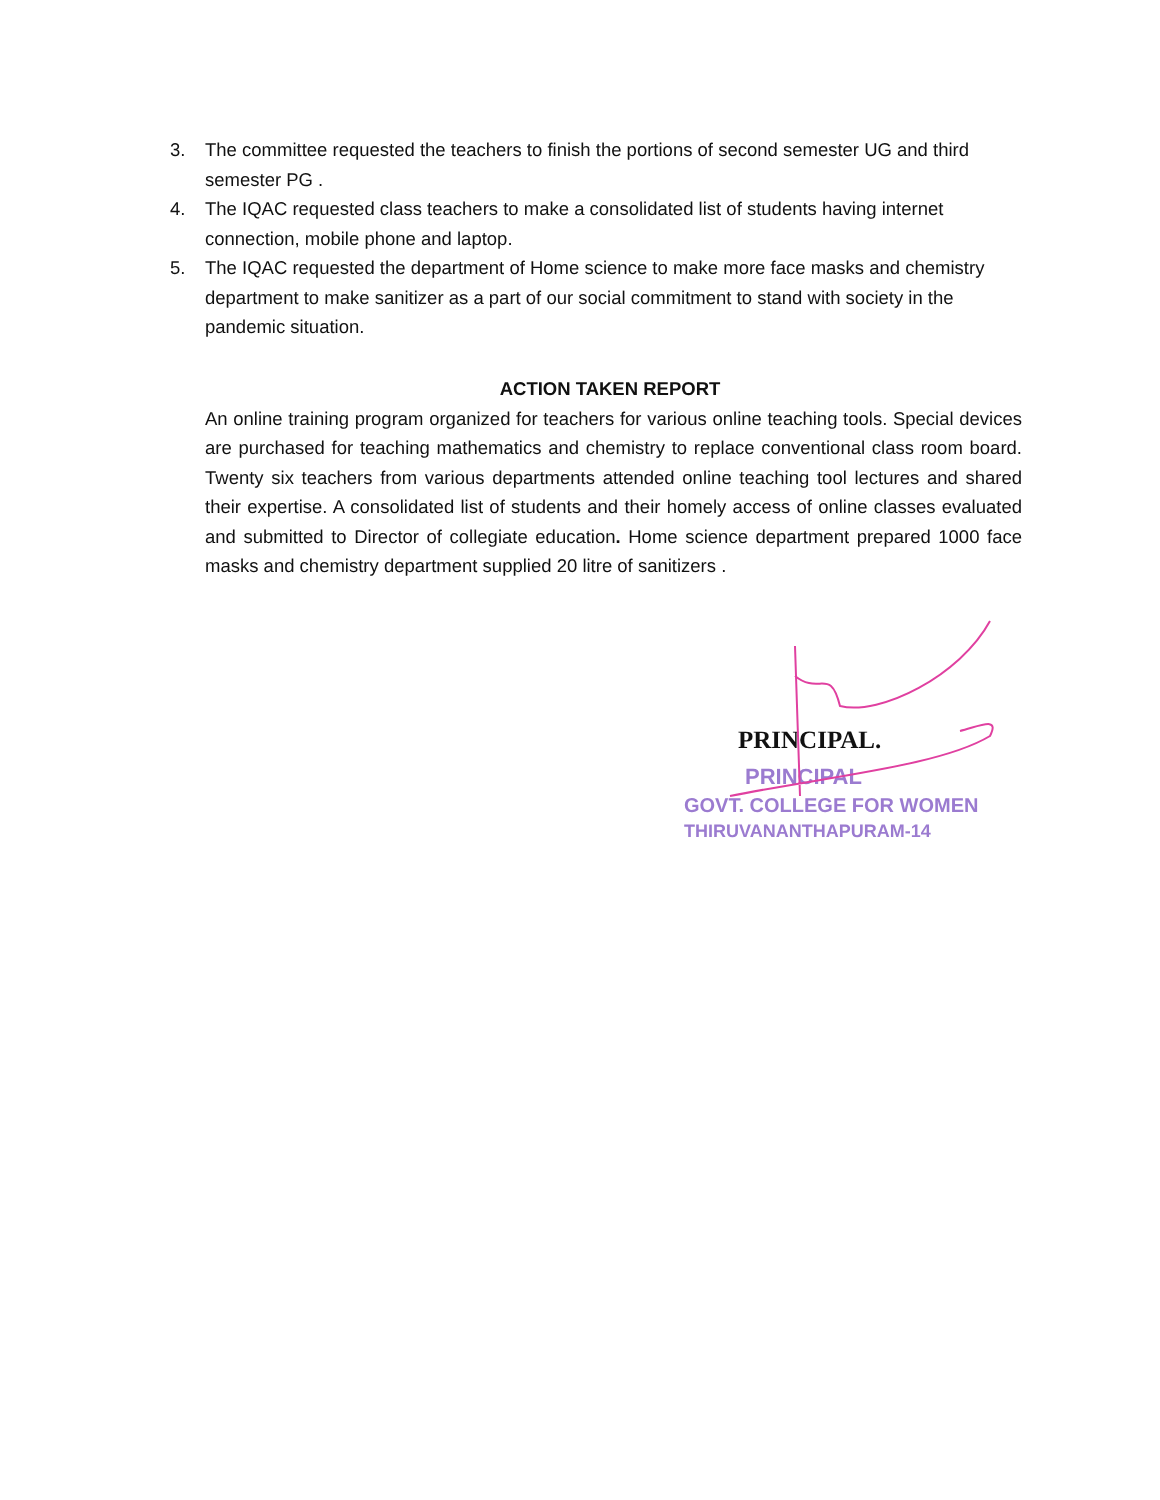3. The committee requested the teachers to finish the portions of second semester UG and third semester PG .
4. The IQAC requested class teachers to make a consolidated list of students having internet connection, mobile phone and laptop.
5. The IQAC requested the department of Home science to make more face masks and chemistry department to make sanitizer as a part of our social commitment to stand with society in the pandemic situation.
ACTION TAKEN REPORT
An online training program organized for teachers for various online teaching tools. Special devices are purchased for teaching mathematics and chemistry to replace conventional class room board. Twenty six teachers from various departments attended online teaching tool lectures and shared their expertise. A consolidated list of students and their homely access of online classes evaluated and submitted to Director of collegiate education. Home science department prepared 1000 face masks and chemistry department supplied 20 litre of sanitizers .
PRINCIPAL.
PRINCIPAL
GOVT. COLLEGE FOR WOMEN
THIRUVANANTHAPURAM-14